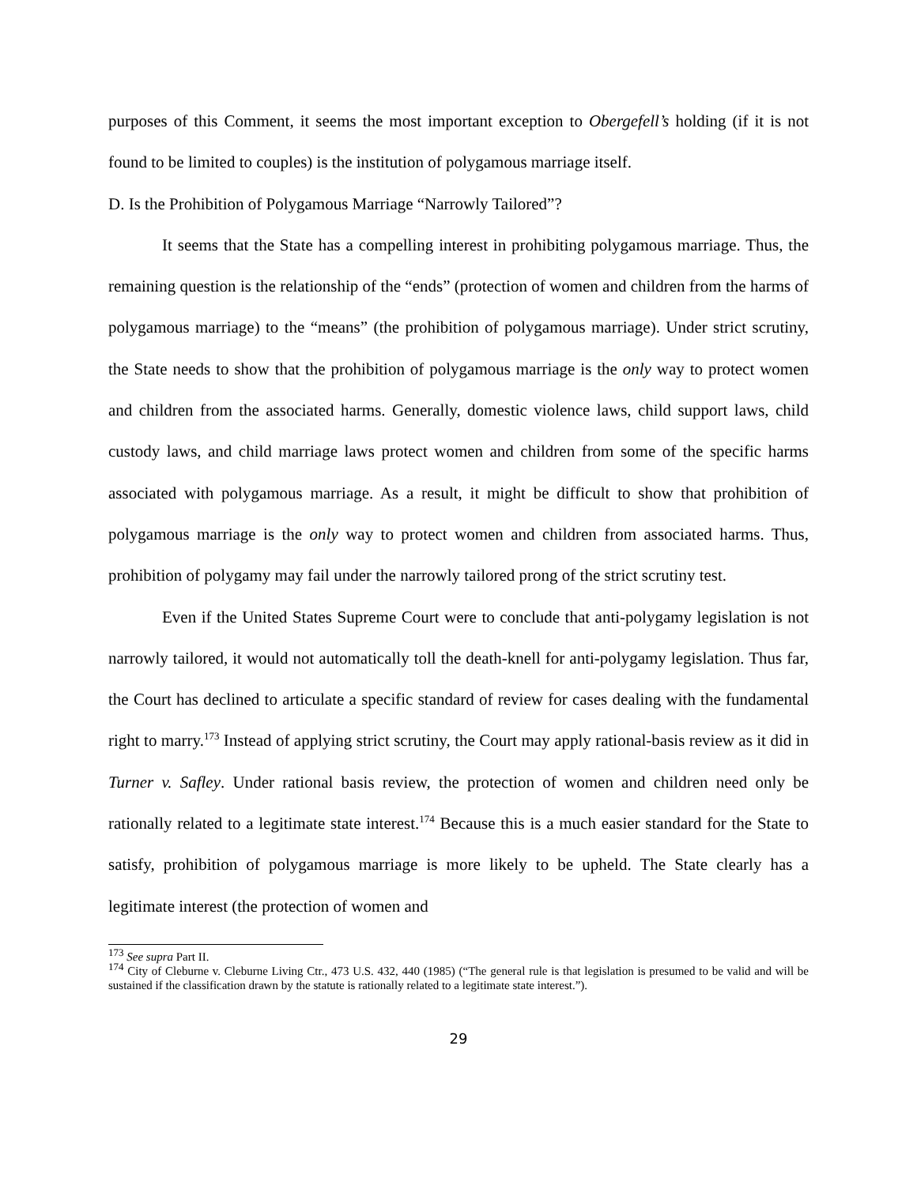purposes of this Comment, it seems the most important exception to Obergefell’s holding (if it is not found to be limited to couples) is the institution of polygamous marriage itself.
D. Is the Prohibition of Polygamous Marriage “Narrowly Tailored”?
It seems that the State has a compelling interest in prohibiting polygamous marriage. Thus, the remaining question is the relationship of the “ends” (protection of women and children from the harms of polygamous marriage) to the “means” (the prohibition of polygamous marriage). Under strict scrutiny, the State needs to show that the prohibition of polygamous marriage is the only way to protect women and children from the associated harms. Generally, domestic violence laws, child support laws, child custody laws, and child marriage laws protect women and children from some of the specific harms associated with polygamous marriage. As a result, it might be difficult to show that prohibition of polygamous marriage is the only way to protect women and children from associated harms. Thus, prohibition of polygamy may fail under the narrowly tailored prong of the strict scrutiny test.
Even if the United States Supreme Court were to conclude that anti-polygamy legislation is not narrowly tailored, it would not automatically toll the death-knell for anti-polygamy legislation. Thus far, the Court has declined to articulate a specific standard of review for cases dealing with the fundamental right to marry.<sup>173</sup> Instead of applying strict scrutiny, the Court may apply rational-basis review as it did in Turner v. Safley. Under rational basis review, the protection of women and children need only be rationally related to a legitimate state interest.<sup>174</sup> Because this is a much easier standard for the State to satisfy, prohibition of polygamous marriage is more likely to be upheld. The State clearly has a legitimate interest (the protection of women and
<sup>173</sup> See supra Part II.
<sup>174</sup> City of Cleburne v. Cleburne Living Ctr., 473 U.S. 432, 440 (1985) (“The general rule is that legislation is presumed to be valid and will be sustained if the classification drawn by the statute is rationally related to a legitimate state interest.”).
29